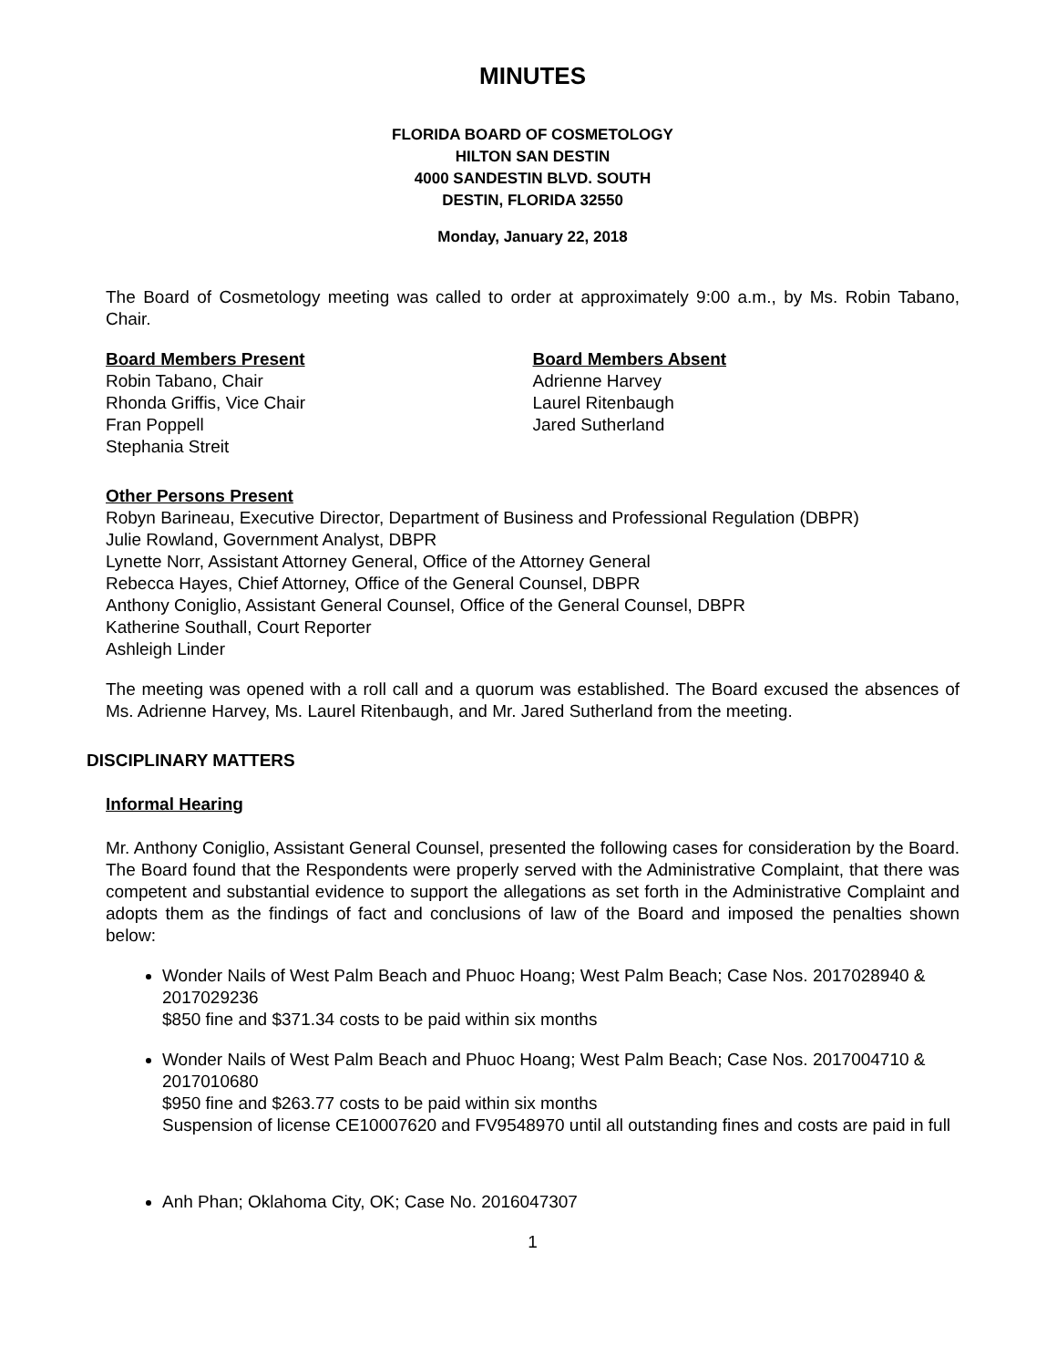MINUTES
FLORIDA BOARD OF COSMETOLOGY
HILTON SAN DESTIN
4000 SANDESTIN BLVD. SOUTH
DESTIN, FLORIDA 32550
Monday, January 22, 2018
The Board of Cosmetology meeting was called to order at approximately 9:00 a.m., by Ms. Robin Tabano, Chair.
Board Members Present
Robin Tabano, Chair
Rhonda Griffis, Vice Chair
Fran Poppell
Stephania Streit
Board Members Absent
Adrienne Harvey
Laurel Ritenbaugh
Jared Sutherland
Other Persons Present
Robyn Barineau, Executive Director, Department of Business and Professional Regulation (DBPR)
Julie Rowland, Government Analyst, DBPR
Lynette Norr, Assistant Attorney General, Office of the Attorney General
Rebecca Hayes, Chief Attorney, Office of the General Counsel, DBPR
Anthony Coniglio, Assistant General Counsel, Office of the General Counsel, DBPR
Katherine Southall, Court Reporter
Ashleigh Linder
The meeting was opened with a roll call and a quorum was established. The Board excused the absences of Ms. Adrienne Harvey, Ms. Laurel Ritenbaugh, and Mr. Jared Sutherland from the meeting.
DISCIPLINARY MATTERS
Informal Hearing
Mr. Anthony Coniglio, Assistant General Counsel, presented the following cases for consideration by the Board. The Board found that the Respondents were properly served with the Administrative Complaint, that there was competent and substantial evidence to support the allegations as set forth in the Administrative Complaint and adopts them as the findings of fact and conclusions of law of the Board and imposed the penalties shown below:
Wonder Nails of West Palm Beach and Phuoc Hoang; West Palm Beach; Case Nos. 2017028940 & 2017029236
$850 fine and $371.34 costs to be paid within six months
Wonder Nails of West Palm Beach and Phuoc Hoang; West Palm Beach; Case Nos. 2017004710 & 2017010680
$950 fine and $263.77 costs to be paid within six months
Suspension of license CE10007620 and FV9548970 until all outstanding fines and costs are paid in full
Anh Phan; Oklahoma City, OK; Case No. 2016047307
1